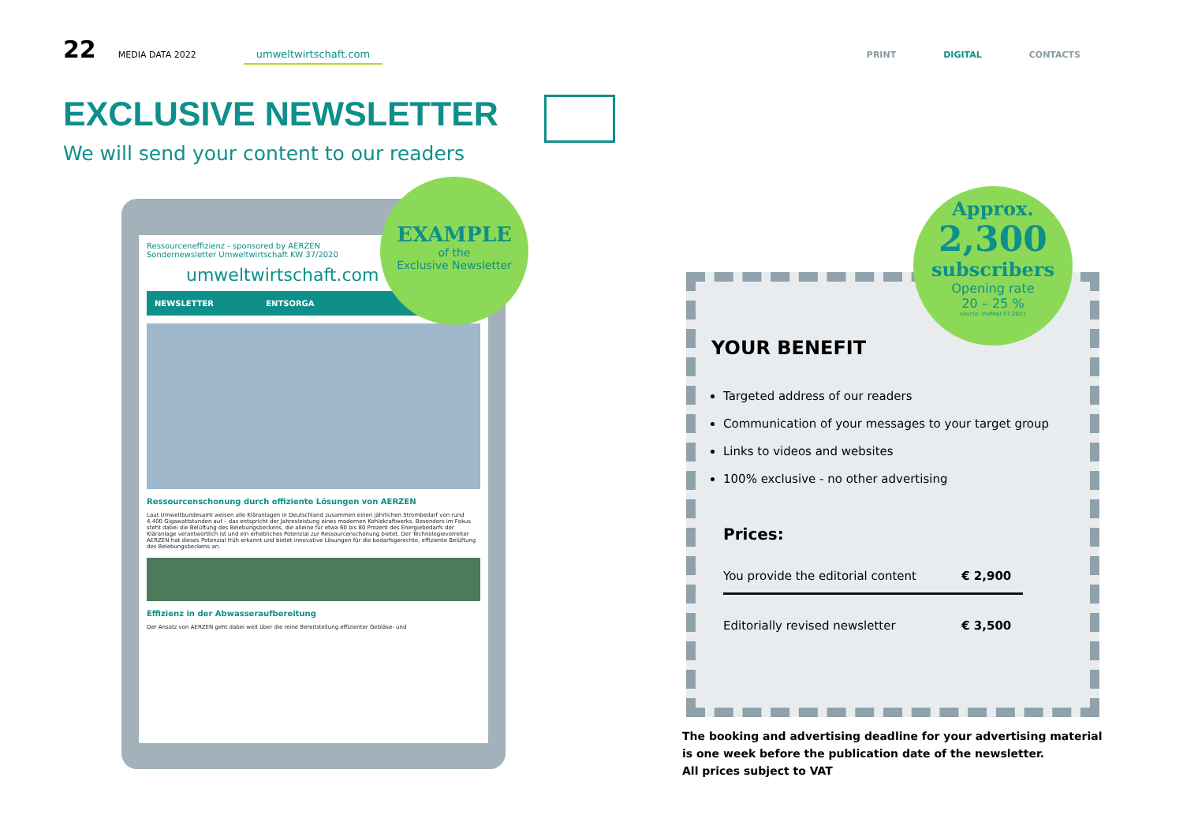22 MEDIA DATA 2022 umweltwirtschaft.com
PRINT DIGITAL CONTACTS
EXCLUSIVE NEWSLETTER
We will send your content to our readers
Ressourceneffizienz - sponsored by AERZEN
Sondernewsletter Umweltwirtschaft KW 37/2020
umweltwirtschaft.com
NEWSLETTER ENTSORGA
Ressourcenschonung durch effiziente Lösungen von AERZEN
Laut Umweltbundesamt weisen alle Kläranlagen in Deutschland zusammen einen jährlichen Strombedarf von rund 4.400 Gigawattstunden auf – das entspricht der Jahresleistung eines modernen Kohlekraftwerks. Besonders im Fokus steht dabei die Belüftung des Belebungsbeckens, die alleine für etwa 60 bis 80 Prozent des Energiebedarfs der Kläranlage verantwortlich ist und ein erhebliches Potenzial zur Ressourcenschonung bietet. Der Technologievorreiter AERZEN hat dieses Potenzial früh erkannt und bietet innovative Lösungen für die bedarfsgerechte, effiziente Belüftung des Belebungsbeckens an.
Effizienz in der Abwasseraufbereitung
Der Ansatz von AERZEN geht dabei weit über die reine Bereitstellung effizienter Gebläse- und
EXAMPLE
of the
Exclusive Newsletter
YOUR BENEFIT
Targeted address of our readers
Communication of your messages to your target group
Links to videos and websites
100% exclusive - no other advertising
Prices:
| You provide the editorial content | € 2,900 |
| Editorially revised newsletter | € 3,500 |
Approx.
2,300
subscribers
Opening rate
20 – 25 %
source: InxMail 07.2021
The booking and advertising deadline for your advertising material
is one week before the publication date of the newsletter.
All prices subject to VAT